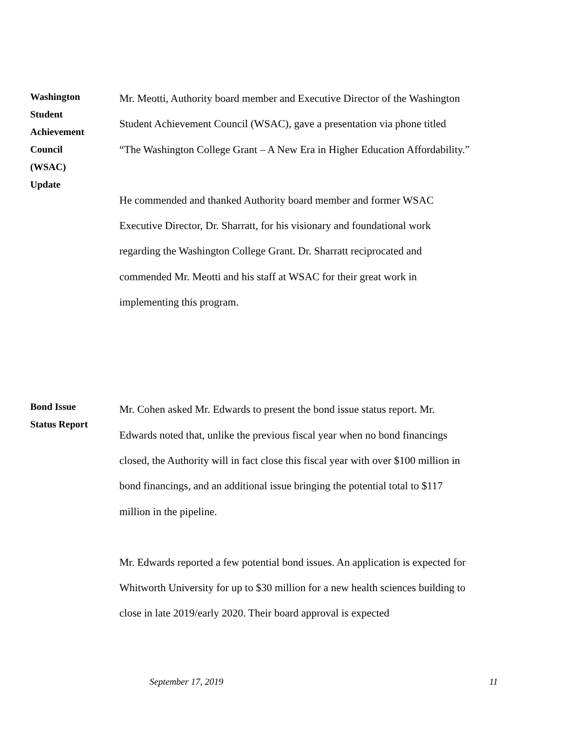Washington
Student
Achievement
Council
(WSAC)
Update
Mr. Meotti, Authority board member and Executive Director of the Washington Student Achievement Council (WSAC), gave a presentation via phone titled “The Washington College Grant – A New Era in Higher Education Affordability.”
He commended and thanked Authority board member and former WSAC Executive Director, Dr. Sharratt, for his visionary and foundational work regarding the Washington College Grant. Dr. Sharratt reciprocated and commended Mr. Meotti and his staff at WSAC for their great work in implementing this program.
Bond Issue
Status Report
Mr. Cohen asked Mr. Edwards to present the bond issue status report. Mr. Edwards noted that, unlike the previous fiscal year when no bond financings closed, the Authority will in fact close this fiscal year with over $100 million in bond financings, and an additional issue bringing the potential total to $117 million in the pipeline.
Mr. Edwards reported a few potential bond issues. An application is expected for Whitworth University for up to $30 million for a new health sciences building to close in late 2019/early 2020. Their board approval is expected
September 17, 2019 11